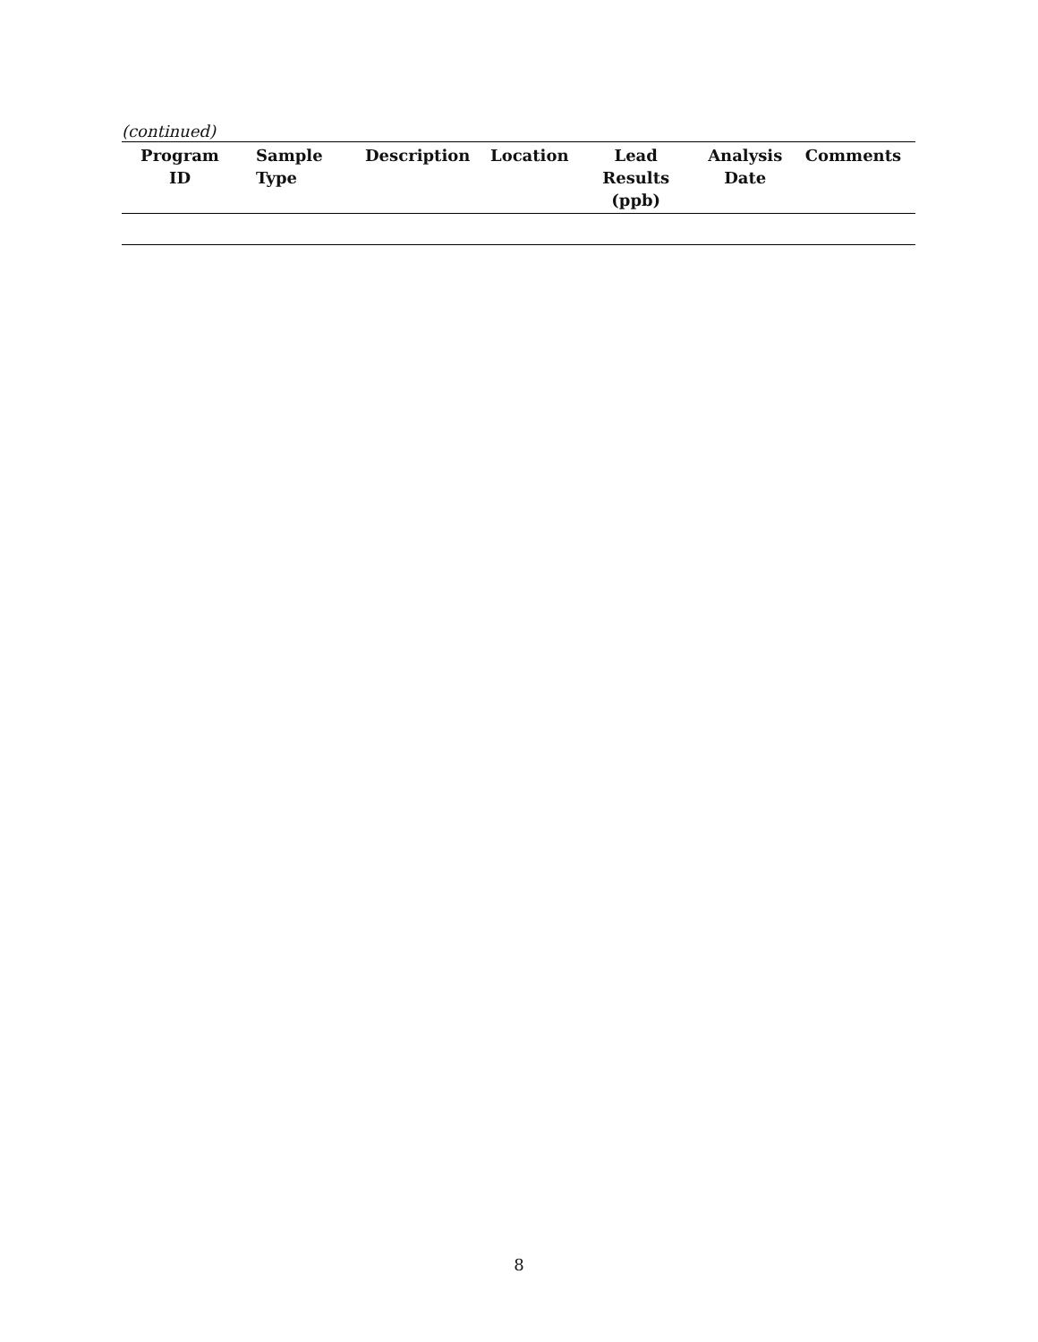(continued)
| Program ID | Sample Type | Description | Location | Lead Results (ppb) | Analysis Date | Comments |
| --- | --- | --- | --- | --- | --- | --- |
8